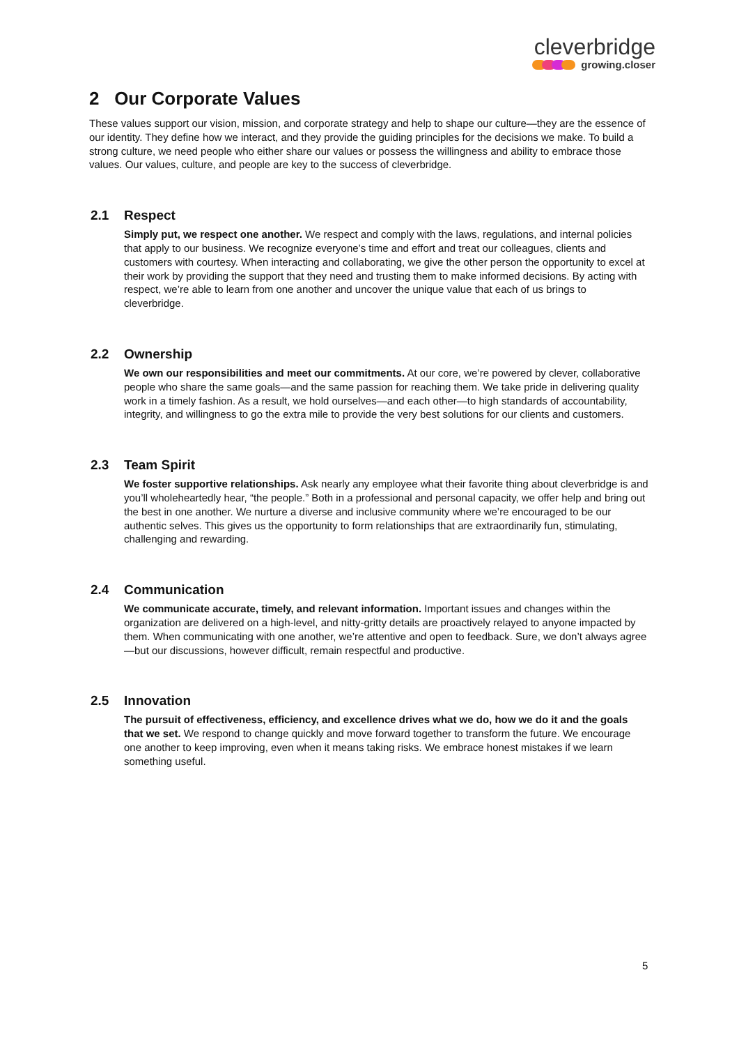cleverbridge
growing.closer
2 Our Corporate Values
These values support our vision, mission, and corporate strategy and help to shape our culture—they are the essence of our identity. They define how we interact, and they provide the guiding principles for the decisions we make. To build a strong culture, we need people who either share our values or possess the willingness and ability to embrace those values. Our values, culture, and people are key to the success of cleverbridge.
2.1 Respect
Simply put, we respect one another. We respect and comply with the laws, regulations, and internal policies that apply to our business. We recognize everyone’s time and effort and treat our colleagues, clients and customers with courtesy. When interacting and collaborating, we give the other person the opportunity to excel at their work by providing the support that they need and trusting them to make informed decisions. By acting with respect, we’re able to learn from one another and uncover the unique value that each of us brings to cleverbridge.
2.2 Ownership
We own our responsibilities and meet our commitments. At our core, we’re powered by clever, collaborative people who share the same goals—and the same passion for reaching them. We take pride in delivering quality work in a timely fashion. As a result, we hold ourselves—and each other—to high standards of accountability, integrity, and willingness to go the extra mile to provide the very best solutions for our clients and customers.
2.3 Team Spirit
We foster supportive relationships. Ask nearly any employee what their favorite thing about cleverbridge is and you’ll wholeheartedly hear, “the people.” Both in a professional and personal capacity, we offer help and bring out the best in one another. We nurture a diverse and inclusive community where we’re encouraged to be our authentic selves. This gives us the opportunity to form relationships that are extraordinarily fun, stimulating, challenging and rewarding.
2.4 Communication
We communicate accurate, timely, and relevant information. Important issues and changes within the organization are delivered on a high-level, and nitty-gritty details are proactively relayed to anyone impacted by them. When communicating with one another, we’re attentive and open to feedback. Sure, we don’t always agree—but our discussions, however difficult, remain respectful and productive.
2.5 Innovation
The pursuit of effectiveness, efficiency, and excellence drives what we do, how we do it and the goals that we set. We respond to change quickly and move forward together to transform the future. We encourage one another to keep improving, even when it means taking risks. We embrace honest mistakes if we learn something useful.
5